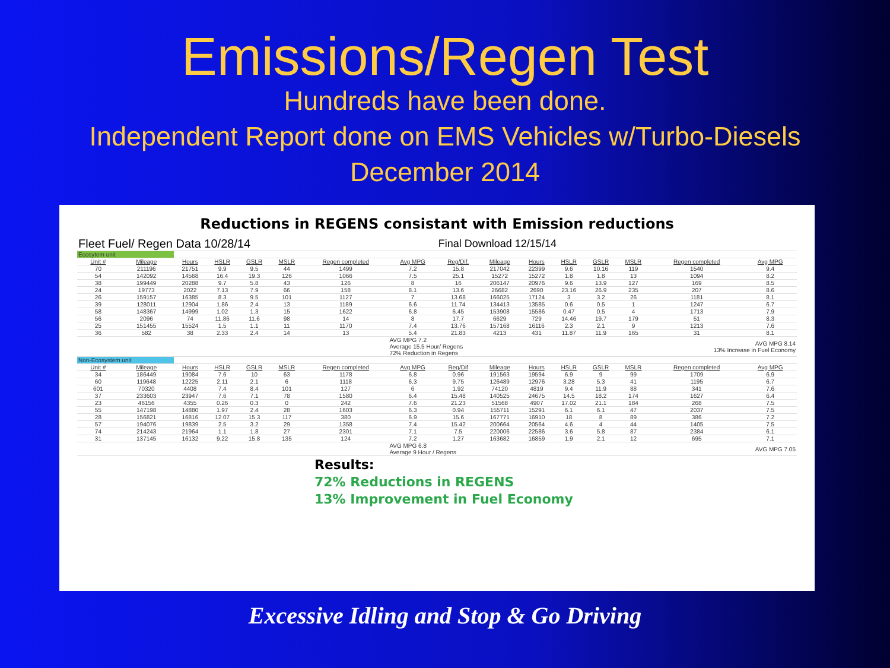Emissions/Regen Test
Hundreds have been done.
Independent Report done on EMS Vehicles w/Turbo-Diesels
December 2014
Reductions in REGENS consistant with Emission reductions
| Fleet Fuel/ Regen Data 10/28/14 | | | | | | | | Final Download 12/15/14 | | | | | | | |
| Ecosytem unit | | | | | | | | | | | | | | | |
| Unit # | Mileage | Hours | HSLR | GSLR | MSLR | Regen completed | Avg MPG | Reg/Dif. | Mileage | Hours | HSLR | GSLR | MSLR | Regen completed | Avg MPG |
| 70 | 211196 | 21751 | 9.9 | 9.5 | 44 | 1499 | 7.2 | 15.8 | 217042 | 22399 | 9.6 | 10.16 | 119 | 1540 | 9.4 |
| 54 | 142092 | 14568 | 16.4 | 19.3 | 126 | 1066 | 7.5 | 25.1 | 15272 | 15272 | 1.8 | 1.8 | 13 | 1094 | 8.2 |
| 38 | 199449 | 20288 | 9.7 | 5.8 | 43 | 126 | 8 | 16 | 206147 | 20976 | 9.6 | 13.9 | 127 | 169 | 8.5 |
| 24 | 19773 | 2022 | 7.13 | 7.9 | 66 | 158 | 8.1 | 13.6 | 26682 | 2690 | 23.16 | 26.9 | 235 | 207 | 8.6 |
| 26 | 159157 | 16385 | 8.3 | 9.5 | 101 | 1127 | 7 | 13.68 | 166025 | 17124 | 3 | 3.2 | 26 | 1181 | 8.1 |
| 39 | 128011 | 12904 | 1.86 | 2.4 | 13 | 1189 | 6.6 | 11.74 | 134413 | 13585 | 0.6 | 0.5 | 1 | 1247 | 6.7 |
| 58 | 148367 | 14999 | 1.02 | 1.3 | 15 | 1622 | 6.8 | 6.45 | 153908 | 15586 | 0.47 | 0.5 | 4 | 1713 | 7.9 |
| 56 | 2096 | 74 | 11.86 | 11.6 | 98 | 14 | 8 | 17.7 | 6629 | 729 | 14.46 | 19.7 | 179 | 51 | 8.3 |
| 25 | 151455 | 15524 | 1.5 | 1.1 | 11 | 1170 | 7.4 | 13.76 | 157168 | 16116 | 2.3 | 2.1 | 9 | 1213 | 7.6 |
| 36 | 582 | 38 | 2.33 | 2.4 | 14 | 13 | 5.4 | 21.83 | 4213 | 431 | 11.87 | 11.9 | 165 | 31 | 8.1 |
| | | | | | | | AVG MPG 7.2 Average 15.5 Hour/ Regens 72% Reduction in Regens | | | | | | | AVG MPG 8.14 13% Increase in Fuel Economy | |
| Non-Ecosystem unit | | | | | | | | | | | | | | | |
| Unit # | Mileage | Hours | HSLR | GSLR | MSLR | Regen completed | Avg MPG | Reg/Dif | Mileage | Hours | HSLR | GSLR | MSLR | Regen completed | Avg MPG |
| 34 | 186449 | 19084 | 7.6 | 10 | 63 | 1178 | 6.8 | 0.96 | 191563 | 19594 | 6.9 | 9 | 99 | 1709 | 6.9 |
| 60 | 119648 | 12225 | 2.11 | 2.1 | 6 | 1118 | 6.3 | 9.75 | 126489 | 12976 | 3.28 | 5.3 | 41 | 1195 | 6.7 |
| 601 | 70320 | 4408 | 7.4 | 8.4 | 101 | 127 | 6 | 1.92 | 74120 | 4819 | 9.4 | 11.9 | 88 | 341 | 7.6 |
| 37 | 233603 | 23947 | 7.6 | 7.1 | 78 | 1580 | 6.4 | 15.48 | 140525 | 24675 | 14.5 | 18.2 | 174 | 1627 | 6.4 |
| 23 | 46156 | 4355 | 0.26 | 0.3 | 0 | 242 | 7.6 | 21.23 | 51568 | 4907 | 17.02 | 21.1 | 184 | 268 | 7.5 |
| 55 | 147198 | 14880 | 1.97 | 2.4 | 28 | 1603 | 6.3 | 0.94 | 155711 | 15291 | 6.1 | 6.1 | 47 | 2037 | 7.5 |
| 28 | 156821 | 16816 | 12.07 | 15.3 | 117 | 380 | 6.9 | 15.6 | 167771 | 16910 | 18 | 8 | 89 | 386 | 7.2 |
| 57 | 194076 | 19839 | 2.5 | 3.2 | 29 | 1358 | 7.4 | 15.42 | 200664 | 20564 | 4.6 | 4 | 44 | 1405 | 7.5 |
| 74 | 214243 | 21964 | 1.1 | 1.8 | 27 | 2301 | 7.1 | 7.5 | 220006 | 22586 | 3.6 | 5.8 | 87 | 2384 | 6.1 |
| 31 | 137145 | 16132 | 9.22 | 15.8 | 135 | 124 | 7.2 | 1.27 | 163682 | 16859 | 1.9 | 2.1 | 12 | 695 | 7.1 |
| | | | | | | | AVG MPG 6.8 Average 9 Hour / Regens | | | | | | | AVG MPG 7.05 | |
Results:
72% Reductions in REGENS
13% Improvement in Fuel Economy
Excessive Idling and Stop & Go Driving